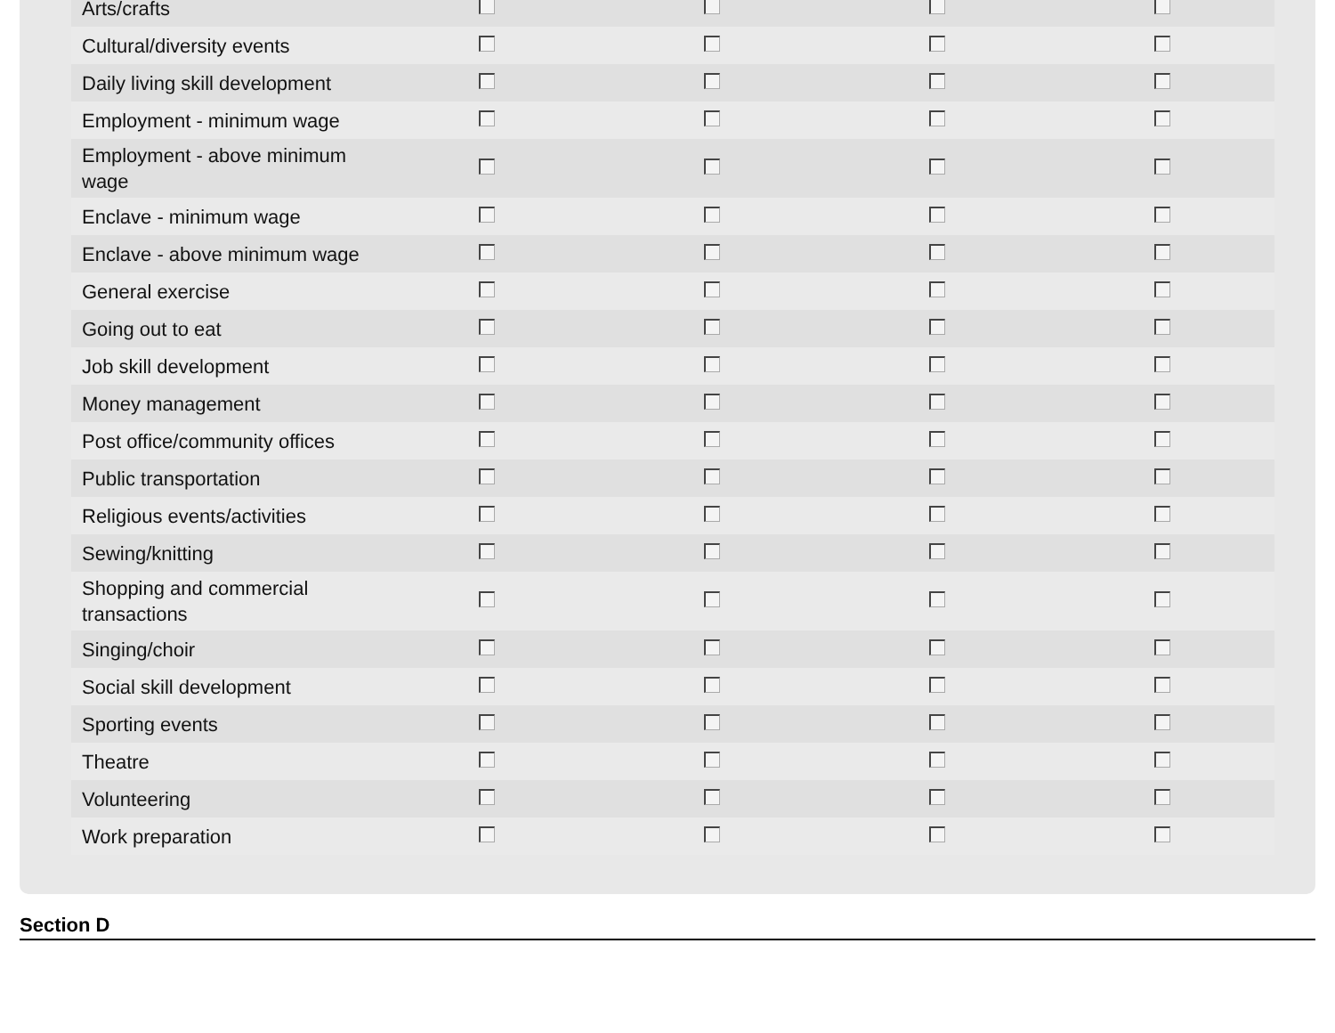| Arts/crafts | | | | |
| Cultural/diversity events | | | | |
| Daily living skill development | | | | |
| Employment - minimum wage | | | | |
| Employment - above minimum wage | | | | |
| Enclave - minimum wage | | | | |
| Enclave - above minimum wage | | | | |
| General exercise | | | | |
| Going out to eat | | | | |
| Job skill development | | | | |
| Money management | | | | |
| Post office/community offices | | | | |
| Public transportation | | | | |
| Religious events/activities | | | | |
| Sewing/knitting | | | | |
| Shopping and commercial transactions | | | | |
| Singing/choir | | | | |
| Social skill development | | | | |
| Sporting events | | | | |
| Theatre | | | | |
| Volunteering | | | | |
| Work preparation | | | | |
Section D